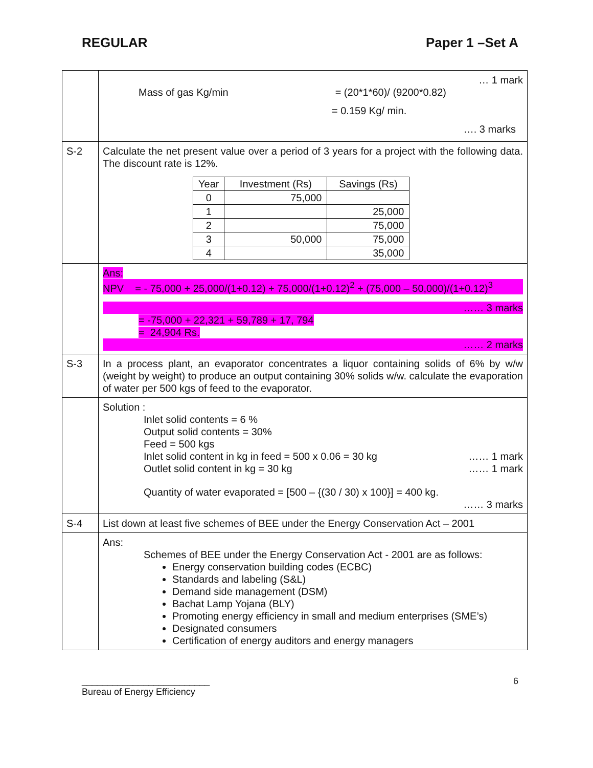REGULAR Paper 1 –Set A
| | … 1 mark Mass of gas Kg/min = (20*1*60)/ (9200*0.82) = 0.159 Kg/ min. …. 3 marks |
| S-2 | Calculate the net present value over a period of 3 years for a project with the following data. The discount rate is 12%. / Year / Investment (Rs) / Savings (Rs) / / --- / --- / --- / / 0 / 75,000 / / / 1 / / 25,000 / / 2 / / 75,000 / / 3 / 50,000 / 75,000 / / 4 / / 35,000 / |
| | Ans: NPV = - 75,000 + 25,000/(1+0.12) + 75,000/(1+0.12)<sup>2</sup> + (75,000 – 50,000)/(1+0.12)<sup>3</sup> …… 3 marks = -75,000 + 22,321 + 59,789 + 17, 794 = 24,904 Rs. …… 2 marks |
| S-3 | In a process plant, an evaporator concentrates a liquor containing solids of 6% by w/w (weight by weight) to produce an output containing 30% solids w/w. calculate the evaporation of water per 500 kgs of feed to the evaporator. |
| | Solution : Inlet solid contents = 6 % Output solid contents = 30% Feed = 500 kgs Inlet solid content in kg in feed = 500 x 0.06 = 30 kg …… 1 mark Outlet solid content in kg = 30 kg …… 1 mark Quantity of water evaporated = [500 – {(30 / 30) x 100}] = 400 kg. …… 3 marks |
| S-4 | List down at least five schemes of BEE under the Energy Conservation Act – 2001 |
| | Ans: Schemes of BEE under the Energy Conservation Act - 2001 are as follows: Energy conservation building codes (ECBC) Standards and labeling (S&L) Demand side management (DSM) Bachat Lamp Yojana (BLY) Promoting energy efficiency in small and medium enterprises (SME’s) Designated consumers Certification of energy auditors and energy managers |
_________________________
Bureau of Energy Efficiency 6